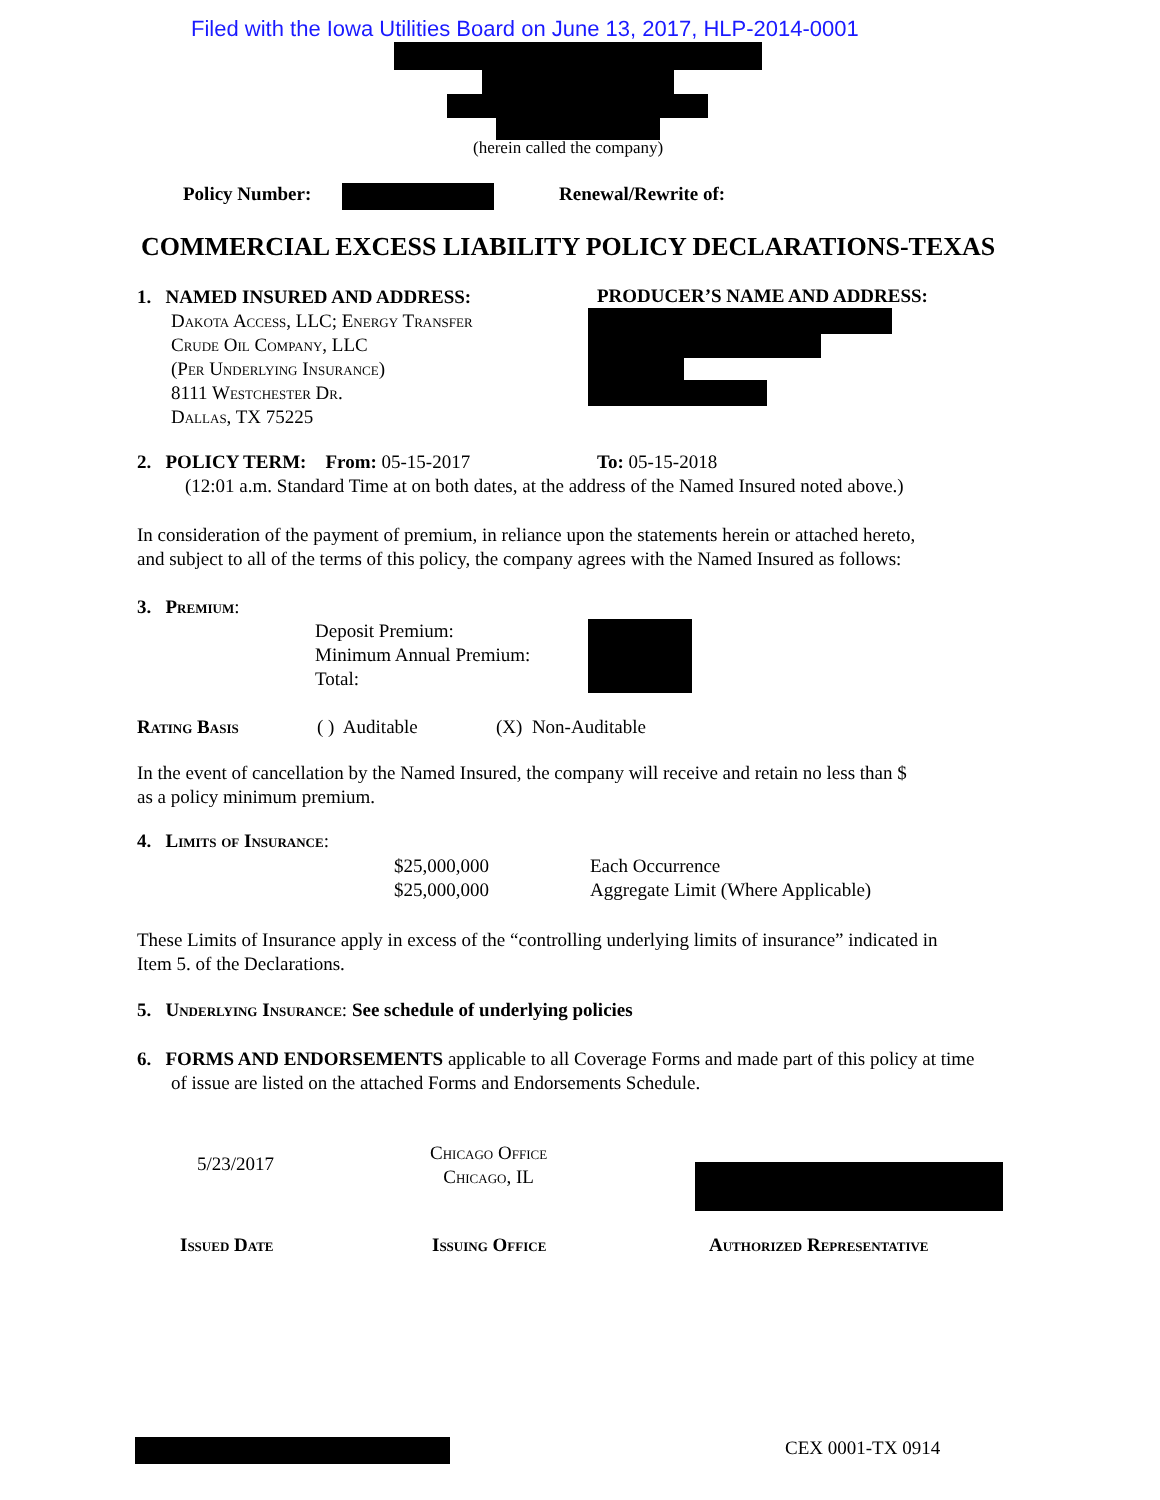Filed with the Iowa Utilities Board on June 13, 2017, HLP-2014-0001
(herein called the company)
Policy Number: Renewal/Rewrite of:
COMMERCIAL EXCESS LIABILITY POLICY DECLARATIONS-TEXAS
1. NAMED INSURED AND ADDRESS:
Dakota Access, LLC; Energy Transfer
Crude Oil Company, LLC
(Per Underlying Insurance)
8111 Westchester Dr.
Dallas, TX 75225
PRODUCER’S NAME AND ADDRESS:
2. POLICY TERM: From: 05-15-2017 To: 05-15-2018
(12:01 a.m. Standard Time at on both dates, at the address of the Named Insured noted above.)
In consideration of the payment of premium, in reliance upon the statements herein or attached hereto,
and subject to all of the terms of this policy, the company agrees with the Named Insured as follows:
3. Premium:
Deposit Premium:
Minimum Annual Premium:
Total:
Rating Basis ( ) Auditable (X) Non-Auditable
In the event of cancellation by the Named Insured, the company will receive and retain no less than $
as a policy minimum premium.
4. Limits of Insurance:
$25,000,000
$25,000,000
Each Occurrence
Aggregate Limit (Where Applicable)
These Limits of Insurance apply in excess of the “controlling underlying limits of insurance” indicated in
Item 5. of the Declarations.
5. Underlying Insurance: See schedule of underlying policies
6. FORMS AND ENDORSEMENTS applicable to all Coverage Forms and made part of this policy at time
of issue are listed on the attached Forms and Endorsements Schedule.
5/23/2017
Chicago Office
Chicago, IL
Issued Date Issuing Office Authorized Representative
CEX 0001-TX 0914